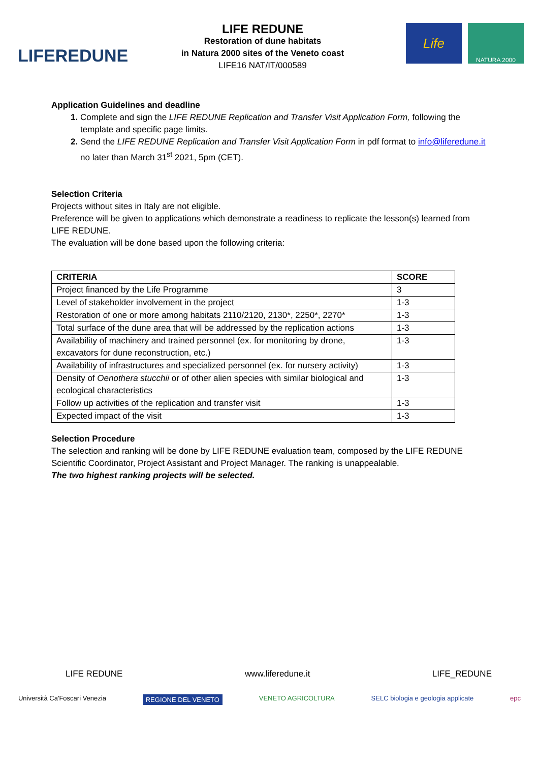LIFEREDUNE
LIFE REDUNE
Restoration of dune habitats
in Natura 2000 sites of the Veneto coast
LIFE16 NAT/IT/000589
Life
NATURA 2000
Application Guidelines and deadline
Complete and sign the LIFE REDUNE Replication and Transfer Visit Application Form, following the template and specific page limits.
Send the LIFE REDUNE Replication and Transfer Visit Application Form in pdf format to info@liferedune.it no later than March 31<sup>st</sup> 2021, 5pm (CET).
Selection Criteria
Projects without sites in Italy are not eligible.
Preference will be given to applications which demonstrate a readiness to replicate the lesson(s) learned from LIFE REDUNE.
The evaluation will be done based upon the following criteria:
| CRITERIA | SCORE |
| --- | --- |
| Project financed by the Life Programme | 3 |
| Level of stakeholder involvement in the project | 1-3 |
| Restoration of one or more among habitats 2110/2120, 2130*, 2250*, 2270* | 1-3 |
| Total surface of the dune area that will be addressed by the replication actions | 1-3 |
| Availability of machinery and trained personnel (ex. for monitoring by drone, excavators for dune reconstruction, etc.) | 1-3 |
| Availability of infrastructures and specialized personnel (ex. for nursery activity) | 1-3 |
| Density of Oenothera stucchii or of other alien species with similar biological and ecological characteristics | 1-3 |
| Follow up activities of the replication and transfer visit | 1-3 |
| Expected impact of the visit | 1-3 |
Selection Procedure
The selection and ranking will be done by LIFE REDUNE evaluation team, composed by the LIFE REDUNE Scientific Coordinator, Project Assistant and Project Manager. The ranking is unappealable.
The two highest ranking projects will be selected.
LIFE REDUNE www.liferedune.it LIFE_REDUNE
Università Ca'Foscari Venezia REGIONE DEL VENETO VENETO AGRICOLTURA SELC biologia e geologia applicate epc